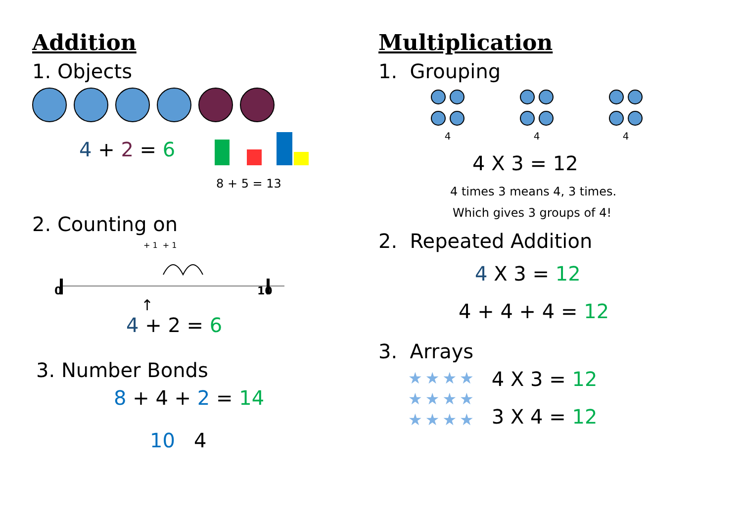Addition
1. Objects
4 + 2 = 6
8 + 5 = 13
2. Counting on
+ 1 + 1
0
10
↑
4 + 2 = 6
3. Number Bonds
8 + 4 + 2 = 14
10 4
Multiplication
1. Grouping
4
4
4
4 X 3 = 12
4 times 3 means 4, 3 times.
Which gives 3 groups of 4!
2. Repeated Addition
4 X 3 = 12
4 + 4 + 4 = 12
3. Arrays
★★★★
★★★★
★★★★
4 X 3 = 12
3 X 4 = 12